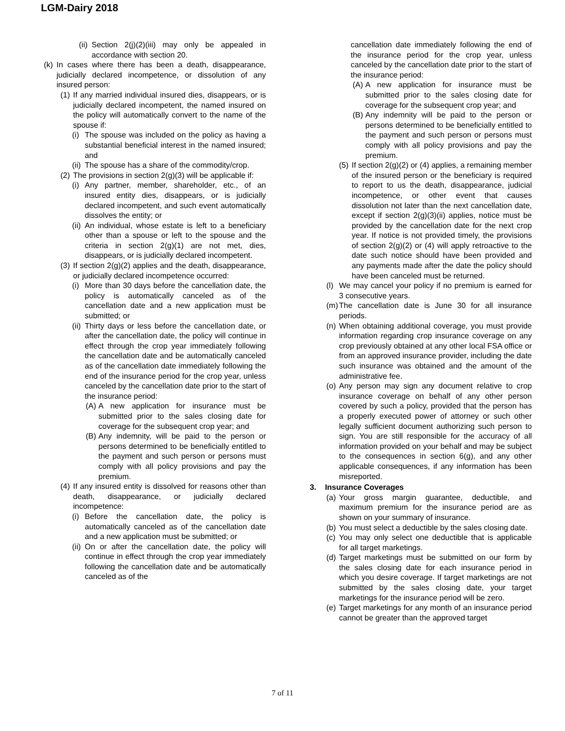LGM-Dairy 2018
(ii) Section 2(j)(2)(iii) may only be appealed in accordance with section 20.
(k) In cases where there has been a death, disappearance, judicially declared incompetence, or dissolution of any insured person:
(1) If any married individual insured dies, disappears, or is judicially declared incompetent, the named insured on the policy will automatically convert to the name of the spouse if:
(i) The spouse was included on the policy as having a substantial beneficial interest in the named insured; and
(ii) The spouse has a share of the commodity/crop.
(2) The provisions in section 2(g)(3) will be applicable if:
(i) Any partner, member, shareholder, etc., of an insured entity dies, disappears, or is judicially declared incompetent, and such event automatically dissolves the entity; or
(ii) An individual, whose estate is left to a beneficiary other than a spouse or left to the spouse and the criteria in section 2(g)(1) are not met, dies, disappears, or is judicially declared incompetent.
(3) If section 2(g)(2) applies and the death, disappearance, or judicially declared incompetence occurred:
(i) More than 30 days before the cancellation date, the policy is automatically canceled as of the cancellation date and a new application must be submitted; or
(ii) Thirty days or less before the cancellation date, or after the cancellation date, the policy will continue in effect through the crop year immediately following the cancellation date and be automatically canceled as of the cancellation date immediately following the end of the insurance period for the crop year, unless canceled by the cancellation date prior to the start of the insurance period:
(A) A new application for insurance must be submitted prior to the sales closing date for coverage for the subsequent crop year; and
(B) Any indemnity, will be paid to the person or persons determined to be beneficially entitled to the payment and such person or persons must comply with all policy provisions and pay the premium.
(4) If any insured entity is dissolved for reasons other than death, disappearance, or judicially declared incompetence:
(i) Before the cancellation date, the policy is automatically canceled as of the cancellation date and a new application must be submitted; or
(ii) On or after the cancellation date, the policy will continue in effect through the crop year immediately following the cancellation date and be automatically canceled as of the
cancellation date immediately following the end of the insurance period for the crop year, unless canceled by the cancellation date prior to the start of the insurance period:
(A) A new application for insurance must be submitted prior to the sales closing date for coverage for the subsequent crop year; and
(B) Any indemnity will be paid to the person or persons determined to be beneficially entitled to the payment and such person or persons must comply with all policy provisions and pay the premium.
(5) If section 2(g)(2) or (4) applies, a remaining member of the insured person or the beneficiary is required to report to us the death, disappearance, judicial incompetence, or other event that causes dissolution not later than the next cancellation date, except if section 2(g)(3)(ii) applies, notice must be provided by the cancellation date for the next crop year. If notice is not provided timely, the provisions of section 2(g)(2) or (4) will apply retroactive to the date such notice should have been provided and any payments made after the date the policy should have been canceled must be returned.
(l) We may cancel your policy if no premium is earned for 3 consecutive years.
(m) The cancellation date is June 30 for all insurance periods.
(n) When obtaining additional coverage, you must provide information regarding crop insurance coverage on any crop previously obtained at any other local FSA office or from an approved insurance provider, including the date such insurance was obtained and the amount of the administrative fee.
(o) Any person may sign any document relative to crop insurance coverage on behalf of any other person covered by such a policy, provided that the person has a properly executed power of attorney or such other legally sufficient document authorizing such person to sign. You are still responsible for the accuracy of all information provided on your behalf and may be subject to the consequences in section 6(g), and any other applicable consequences, if any information has been misreported.
3. Insurance Coverages
(a) Your gross margin guarantee, deductible, and maximum premium for the insurance period are as shown on your summary of insurance.
(b) You must select a deductible by the sales closing date.
(c) You may only select one deductible that is applicable for all target marketings.
(d) Target marketings must be submitted on our form by the sales closing date for each insurance period in which you desire coverage. If target marketings are not submitted by the sales closing date, your target marketings for the insurance period will be zero.
(e) Target marketings for any month of an insurance period cannot be greater than the approved target
7 of 11